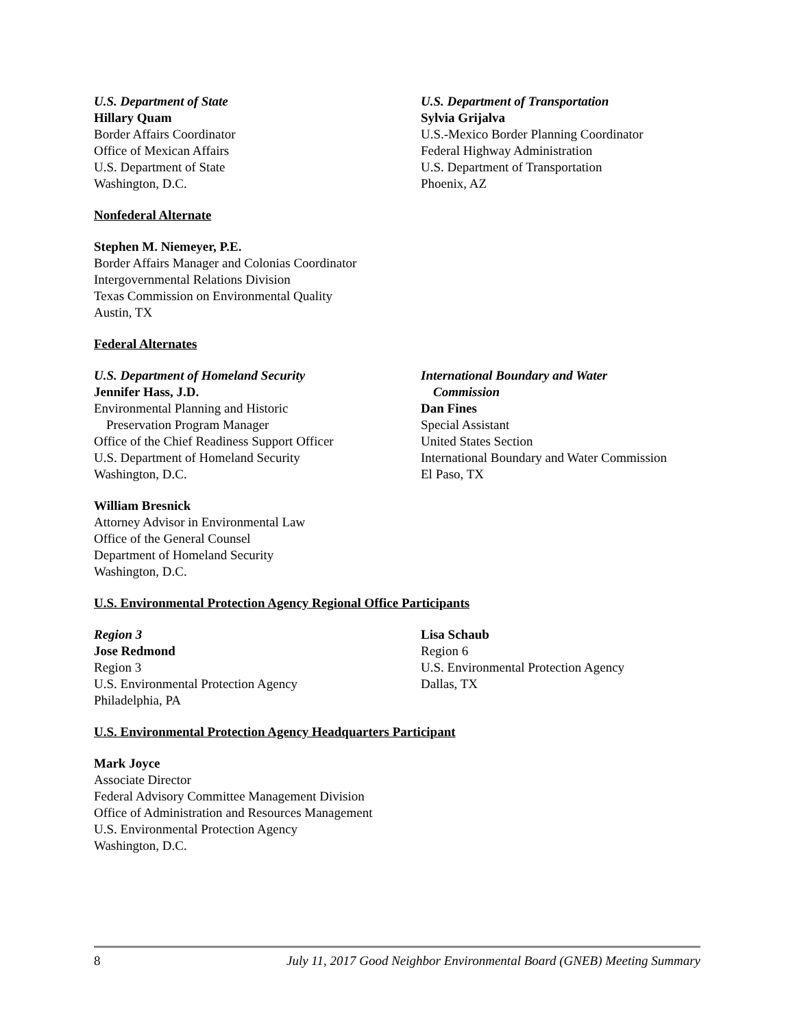U.S. Department of State
Hillary Quam
Border Affairs Coordinator
Office of Mexican Affairs
U.S. Department of State
Washington, D.C.
U.S. Department of Transportation
Sylvia Grijalva
U.S.-Mexico Border Planning Coordinator
Federal Highway Administration
U.S. Department of Transportation
Phoenix, AZ
Nonfederal Alternate
Stephen M. Niemeyer, P.E.
Border Affairs Manager and Colonias Coordinator
Intergovernmental Relations Division
Texas Commission on Environmental Quality
Austin, TX
Federal Alternates
U.S. Department of Homeland Security
Jennifer Hass, J.D.
Environmental Planning and Historic
Preservation Program Manager
Office of the Chief Readiness Support Officer
U.S. Department of Homeland Security
Washington, D.C.
International Boundary and Water
Commission
Dan Fines
Special Assistant
United States Section
International Boundary and Water Commission
El Paso, TX
William Bresnick
Attorney Advisor in Environmental Law
Office of the General Counsel
Department of Homeland Security
Washington, D.C.
U.S. Environmental Protection Agency Regional Office Participants
Region 3
Jose Redmond
Region 3
U.S. Environmental Protection Agency
Philadelphia, PA
Lisa Schaub
Region 6
U.S. Environmental Protection Agency
Dallas, TX
U.S. Environmental Protection Agency Headquarters Participant
Mark Joyce
Associate Director
Federal Advisory Committee Management Division
Office of Administration and Resources Management
U.S. Environmental Protection Agency
Washington, D.C.
8 July 11, 2017 Good Neighbor Environmental Board (GNEB) Meeting Summary